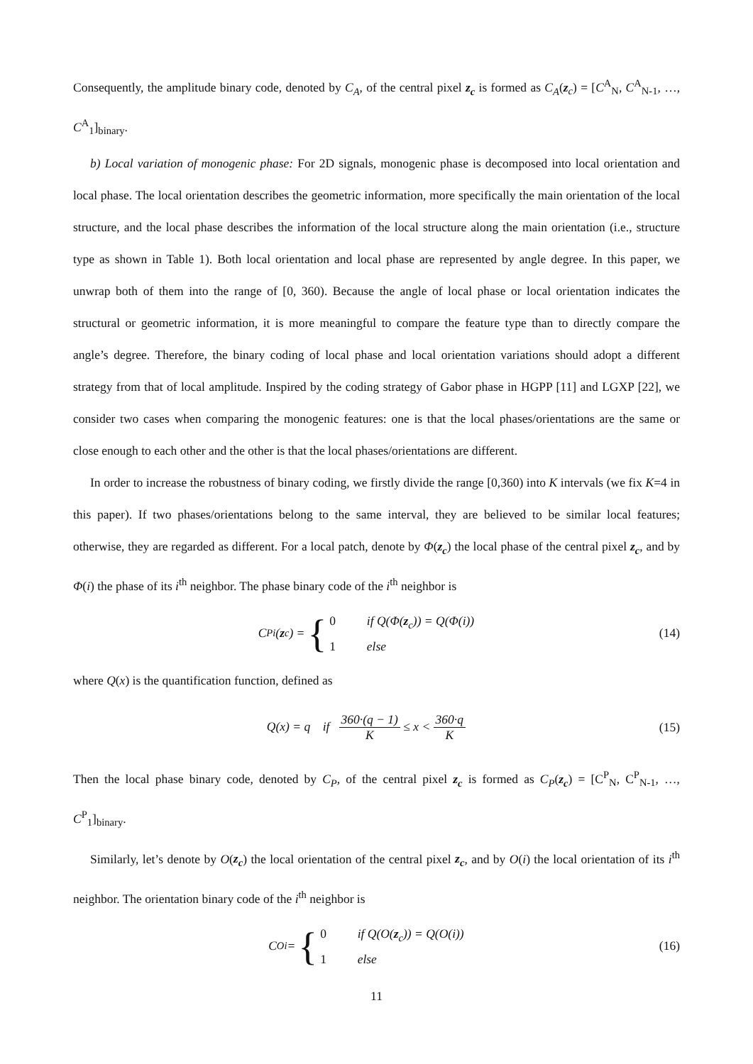Consequently, the amplitude binary code, denoted by C<sub>A</sub>, of the central pixel z<sub>c</sub> is formed as C<sub>A</sub>(z<sub>c</sub>) = [C<sup>A</sup><sub>N</sub>, C<sup>A</sup><sub>N-1</sub>, …, C<sup>A</sup><sub>1</sub>]<sub>binary</sub>.
b) Local variation of monogenic phase: For 2D signals, monogenic phase is decomposed into local orientation and local phase. The local orientation describes the geometric information, more specifically the main orientation of the local structure, and the local phase describes the information of the local structure along the main orientation (i.e., structure type as shown in Table 1). Both local orientation and local phase are represented by angle degree. In this paper, we unwrap both of them into the range of [0, 360). Because the angle of local phase or local orientation indicates the structural or geometric information, it is more meaningful to compare the feature type than to directly compare the angle’s degree. Therefore, the binary coding of local phase and local orientation variations should adopt a different strategy from that of local amplitude. Inspired by the coding strategy of Gabor phase in HGPP [11] and LGXP [22], we consider two cases when comparing the monogenic features: one is that the local phases/orientations are the same or close enough to each other and the other is that the local phases/orientations are different.
In order to increase the robustness of binary coding, we firstly divide the range [0,360) into K intervals (we fix K=4 in this paper). If two phases/orientations belong to the same interval, they are believed to be similar local features; otherwise, they are regarded as different. For a local patch, denote by Φ(z<sub>c</sub>) the local phase of the central pixel z<sub>c</sub>, and by Φ(i) the phase of its i<sup>th</sup> neighbor. The phase binary code of the i<sup>th</sup> neighbor is
C<sup>P</sup><sub>i</sub>(z<sub>c</sub>) = { 0 if Q(Φ(z<sub>c</sub>)) = Q(Φ(i))
1 else (14)
where Q(x) is the quantification function, defined as
Q(x) = q if 360·(q − 1) K ≤ x < 360·q K (15)
Then the local phase binary code, denoted by C<sub>P</sub>, of the central pixel z<sub>c</sub> is formed as C<sub>P</sub>(z<sub>c</sub>) = [C<sup>P</sup><sub>N</sub>, C<sup>P</sup><sub>N-1</sub>, …, C<sup>P</sup><sub>1</sub>]<sub>binary</sub>.
Similarly, let’s denote by O(z<sub>c</sub>) the local orientation of the central pixel z<sub>c</sub>, and by O(i) the local orientation of its i<sup>th</sup> neighbor. The orientation binary code of the i<sup>th</sup> neighbor is
C<sup>O</sup><sub>i</sub> = { 0 if Q(O(z<sub>c</sub>)) = Q(O(i))
1 else (16)
11